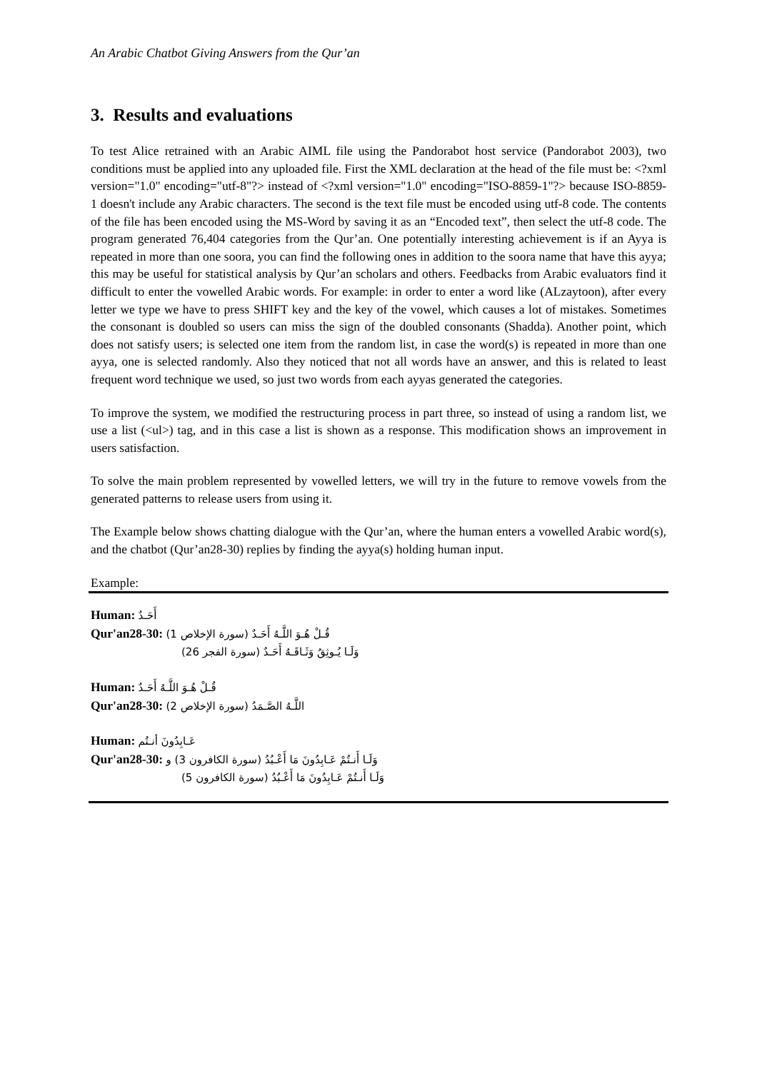An Arabic Chatbot Giving Answers from the Qur’an
3. Results and evaluations
To test Alice retrained with an Arabic AIML file using the Pandorabot host service (Pandorabot 2003), two conditions must be applied into any uploaded file. First the XML declaration at the head of the file must be: <?xml version="1.0" encoding="utf-8"?> instead of <?xml version="1.0" encoding="ISO-8859-1"?> because ISO-8859-1 doesn't include any Arabic characters. The second is the text file must be encoded using utf-8 code. The contents of the file has been encoded using the MS-Word by saving it as an “Encoded text”, then select the utf-8 code. The program generated 76,404 categories from the Qur’an. One potentially interesting achievement is if an Ayya is repeated in more than one soora, you can find the following ones in addition to the soora name that have this ayya; this may be useful for statistical analysis by Qur’an scholars and others. Feedbacks from Arabic evaluators find it difficult to enter the vowelled Arabic words. For example: in order to enter a word like (ALzaytoon), after every letter we type we have to press SHIFT key and the key of the vowel, which causes a lot of mistakes. Sometimes the consonant is doubled so users can miss the sign of the doubled consonants (Shadda). Another point, which does not satisfy users; is selected one item from the random list, in case the word(s) is repeated in more than one ayya, one is selected randomly. Also they noticed that not all words have an answer, and this is related to least frequent word technique we used, so just two words from each ayyas generated the categories.
To improve the system, we modified the restructuring process in part three, so instead of using a random list, we use a list (<ul>) tag, and in this case a list is shown as a response. This modification shows an improvement in users satisfaction.
To solve the main problem represented by vowelled letters, we will try in the future to remove vowels from the generated patterns to release users from using it.
The Example below shows chatting dialogue with the Qur’an, where the human enters a vowelled Arabic word(s), and the chatbot (Qur’an28-30) replies by finding the ayya(s) holding human input.
Example:
Human: أَحَـدٌ
Qur'an28-30: قُـلْ هُـوَ اللَّـهُ أَحَـدٌ (سورة الإخلاص 1)
وَلَـا يُـوثِقُ وَثَـاقَـهُ أَحَـدٌ (سورة الفجر 26)
Human: قُـلْ هُـوَ اللَّـهُ أَحَـدٌ
Qur'an28-30: اللَّـهُ الصَّـمَدُ (سورة الإخلاص 2)
Human: عَـابِدُونَ أنـتُم
Qur'an28-30: وَلَـا أَنـتُمْ عَـابِدُونَ مَا أَعْـبُدُ (سورة الكافرون 3) و
وَلَـا أَنـتُمْ عَـابِدُونَ مَا أَعْـبُدُ (سورة الكافرون 5)